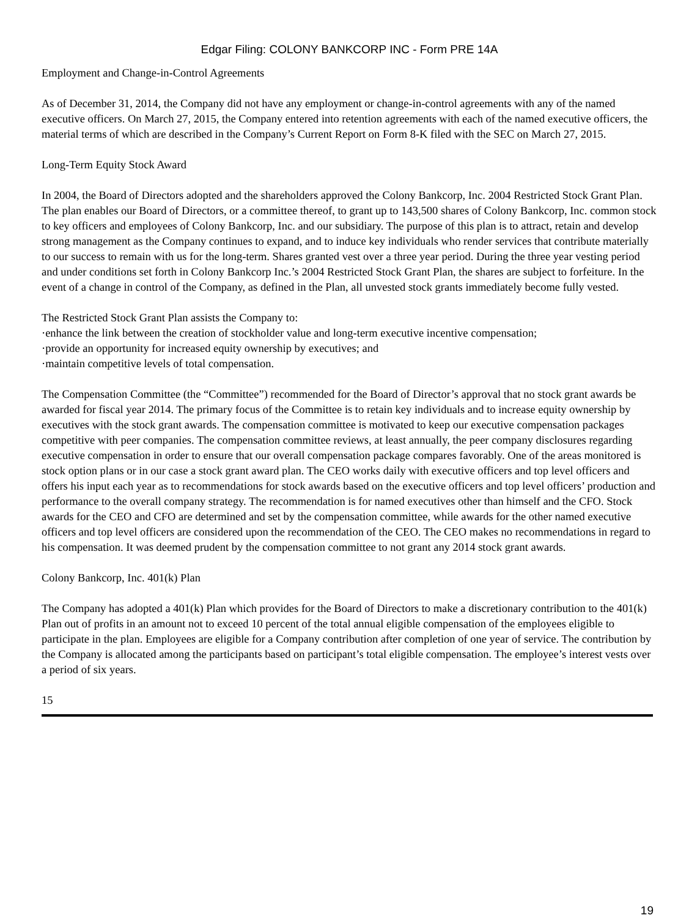Edgar Filing: COLONY BANKCORP INC - Form PRE 14A
Employment and Change-in-Control Agreements
As of December 31, 2014, the Company did not have any employment or change-in-control agreements with any of the named executive officers. On March 27, 2015, the Company entered into retention agreements with each of the named executive officers, the material terms of which are described in the Company’s Current Report on Form 8-K filed with the SEC on March 27, 2015.
Long-Term Equity Stock Award
In 2004, the Board of Directors adopted and the shareholders approved the Colony Bankcorp, Inc. 2004 Restricted Stock Grant Plan. The plan enables our Board of Directors, or a committee thereof, to grant up to 143,500 shares of Colony Bankcorp, Inc. common stock to key officers and employees of Colony Bankcorp, Inc. and our subsidiary. The purpose of this plan is to attract, retain and develop strong management as the Company continues to expand, and to induce key individuals who render services that contribute materially to our success to remain with us for the long-term. Shares granted vest over a three year period. During the three year vesting period and under conditions set forth in Colony Bankcorp Inc.’s 2004 Restricted Stock Grant Plan, the shares are subject to forfeiture. In the event of a change in control of the Company, as defined in the Plan, all unvested stock grants immediately become fully vested.
The Restricted Stock Grant Plan assists the Company to:
·enhance the link between the creation of stockholder value and long-term executive incentive compensation;
·provide an opportunity for increased equity ownership by executives; and
·maintain competitive levels of total compensation.
The Compensation Committee (the “Committee”) recommended for the Board of Director’s approval that no stock grant awards be awarded for fiscal year 2014. The primary focus of the Committee is to retain key individuals and to increase equity ownership by executives with the stock grant awards. The compensation committee is motivated to keep our executive compensation packages competitive with peer companies. The compensation committee reviews, at least annually, the peer company disclosures regarding executive compensation in order to ensure that our overall compensation package compares favorably. One of the areas monitored is stock option plans or in our case a stock grant award plan. The CEO works daily with executive officers and top level officers and offers his input each year as to recommendations for stock awards based on the executive officers and top level officers’ production and performance to the overall company strategy. The recommendation is for named executives other than himself and the CFO. Stock awards for the CEO and CFO are determined and set by the compensation committee, while awards for the other named executive officers and top level officers are considered upon the recommendation of the CEO. The CEO makes no recommendations in regard to his compensation. It was deemed prudent by the compensation committee to not grant any 2014 stock grant awards.
Colony Bankcorp, Inc. 401(k) Plan
The Company has adopted a 401(k) Plan which provides for the Board of Directors to make a discretionary contribution to the 401(k) Plan out of profits in an amount not to exceed 10 percent of the total annual eligible compensation of the employees eligible to participate in the plan. Employees are eligible for a Company contribution after completion of one year of service. The contribution by the Company is allocated among the participants based on participant’s total eligible compensation. The employee’s interest vests over a period of six years.
15
19